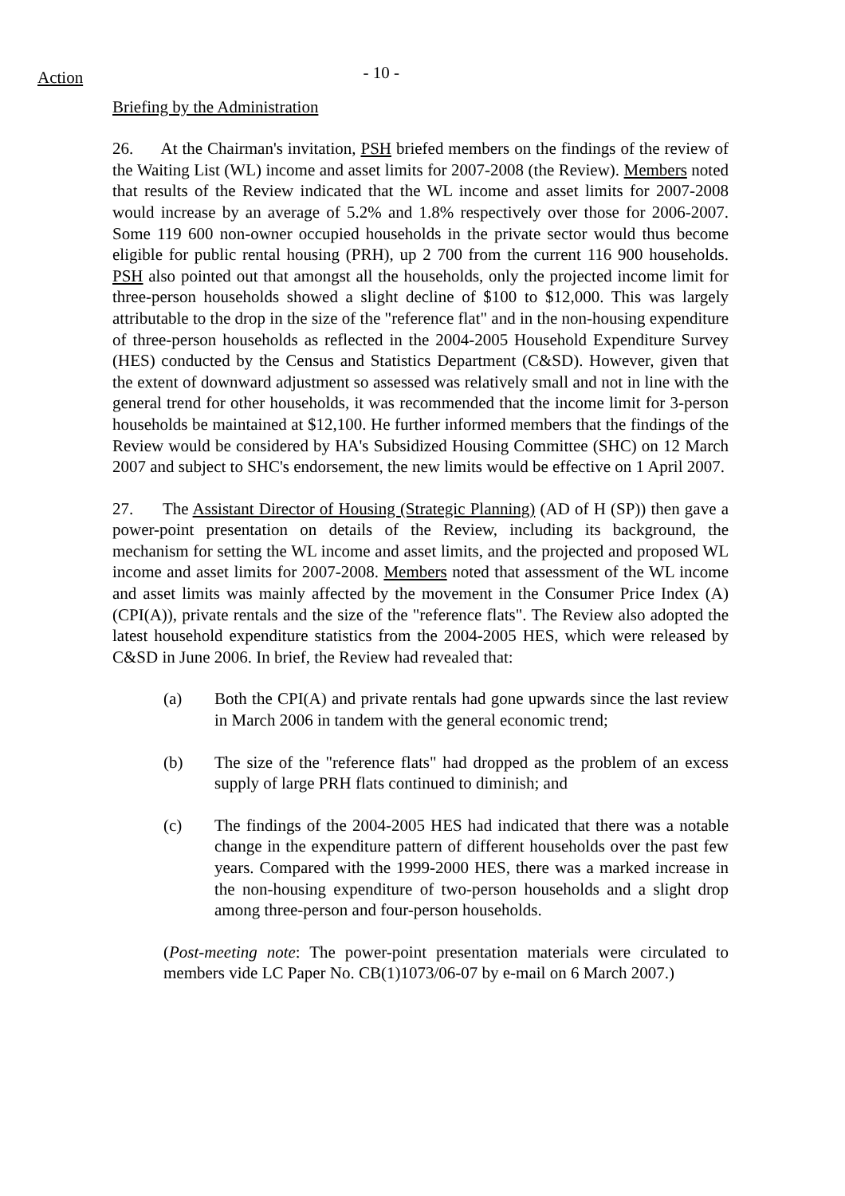Action
- 10 -
Briefing by the Administration
26. At the Chairman's invitation, PSH briefed members on the findings of the review of the Waiting List (WL) income and asset limits for 2007-2008 (the Review). Members noted that results of the Review indicated that the WL income and asset limits for 2007-2008 would increase by an average of 5.2% and 1.8% respectively over those for 2006-2007. Some 119 600 non-owner occupied households in the private sector would thus become eligible for public rental housing (PRH), up 2 700 from the current 116 900 households. PSH also pointed out that amongst all the households, only the projected income limit for three-person households showed a slight decline of $100 to $12,000. This was largely attributable to the drop in the size of the "reference flat" and in the non-housing expenditure of three-person households as reflected in the 2004-2005 Household Expenditure Survey (HES) conducted by the Census and Statistics Department (C&SD). However, given that the extent of downward adjustment so assessed was relatively small and not in line with the general trend for other households, it was recommended that the income limit for 3-person households be maintained at $12,100. He further informed members that the findings of the Review would be considered by HA's Subsidized Housing Committee (SHC) on 12 March 2007 and subject to SHC's endorsement, the new limits would be effective on 1 April 2007.
27. The Assistant Director of Housing (Strategic Planning) (AD of H (SP)) then gave a power-point presentation on details of the Review, including its background, the mechanism for setting the WL income and asset limits, and the projected and proposed WL income and asset limits for 2007-2008. Members noted that assessment of the WL income and asset limits was mainly affected by the movement in the Consumer Price Index (A) (CPI(A)), private rentals and the size of the "reference flats". The Review also adopted the latest household expenditure statistics from the 2004-2005 HES, which were released by C&SD in June 2006. In brief, the Review had revealed that:
(a) Both the CPI(A) and private rentals had gone upwards since the last review in March 2006 in tandem with the general economic trend;
(b) The size of the "reference flats" had dropped as the problem of an excess supply of large PRH flats continued to diminish; and
(c) The findings of the 2004-2005 HES had indicated that there was a notable change in the expenditure pattern of different households over the past few years. Compared with the 1999-2000 HES, there was a marked increase in the non-housing expenditure of two-person households and a slight drop among three-person and four-person households.
(Post-meeting note: The power-point presentation materials were circulated to members vide LC Paper No. CB(1)1073/06-07 by e-mail on 6 March 2007.)